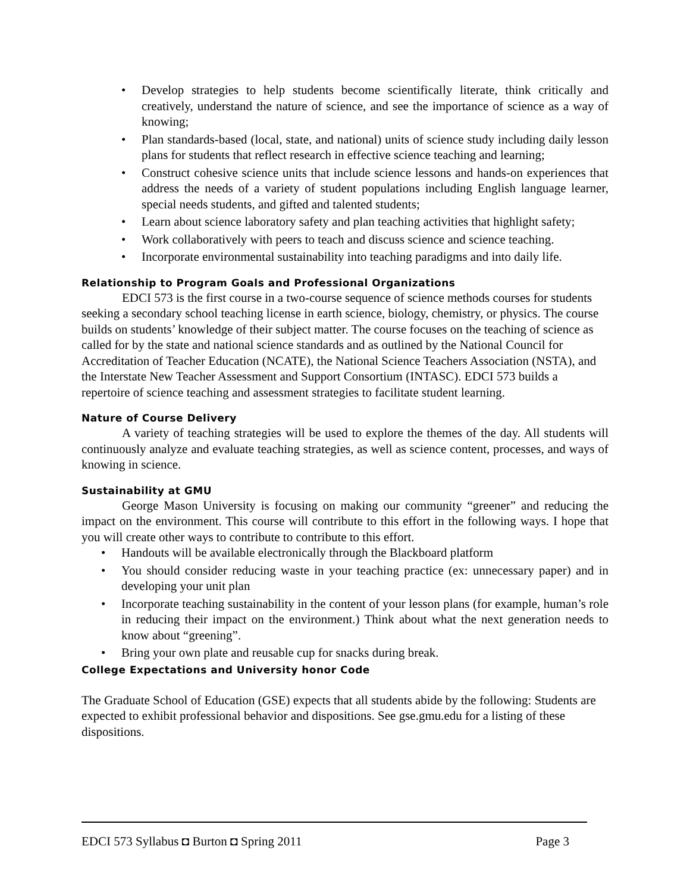• Develop strategies to help students become scientifically literate, think critically and creatively, understand the nature of science, and see the importance of science as a way of knowing;
• Plan standards-based (local, state, and national) units of science study including daily lesson plans for students that reflect research in effective science teaching and learning;
• Construct cohesive science units that include science lessons and hands-on experiences that address the needs of a variety of student populations including English language learner, special needs students, and gifted and talented students;
• Learn about science laboratory safety and plan teaching activities that highlight safety;
• Work collaboratively with peers to teach and discuss science and science teaching.
• Incorporate environmental sustainability into teaching paradigms and into daily life.
Relationship to Program Goals and Professional Organizations
EDCI 573 is the first course in a two-course sequence of science methods courses for students seeking a secondary school teaching license in earth science, biology, chemistry, or physics. The course builds on students’ knowledge of their subject matter. The course focuses on the teaching of science as called for by the state and national science standards and as outlined by the National Council for Accreditation of Teacher Education (NCATE), the National Science Teachers Association (NSTA), and the Interstate New Teacher Assessment and Support Consortium (INTASC). EDCI 573 builds a repertoire of science teaching and assessment strategies to facilitate student learning.
Nature of Course Delivery
A variety of teaching strategies will be used to explore the themes of the day. All students will continuously analyze and evaluate teaching strategies, as well as science content, processes, and ways of knowing in science.
Sustainability at GMU
George Mason University is focusing on making our community “greener” and reducing the impact on the environment. This course will contribute to this effort in the following ways. I hope that you will create other ways to contribute to contribute to this effort.
• Handouts will be available electronically through the Blackboard platform
• You should consider reducing waste in your teaching practice (ex: unnecessary paper) and in developing your unit plan
• Incorporate teaching sustainability in the content of your lesson plans (for example, human’s role in reducing their impact on the environment.) Think about what the next generation needs to know about “greening”.
• Bring your own plate and reusable cup for snacks during break.
College Expectations and University honor Code
The Graduate School of Education (GSE) expects that all students abide by the following: Students are expected to exhibit professional behavior and dispositions. See gse.gmu.edu for a listing of these dispositions.
EDCI 573 Syllabus ◘ Burton ◘ Spring 2011 Page 3